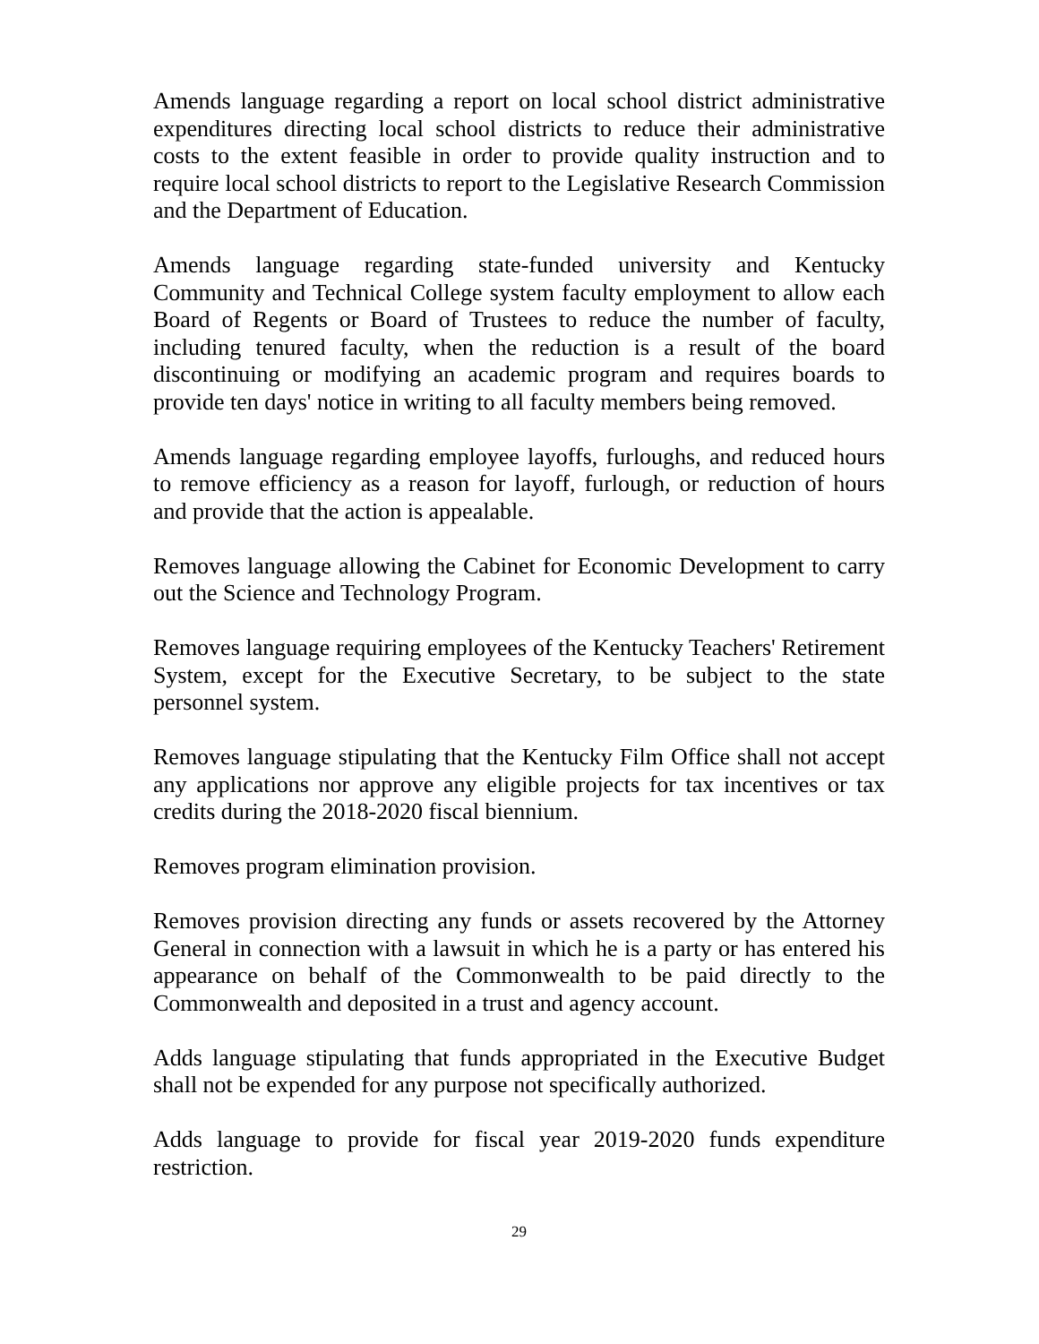Amends language regarding a report on local school district administrative expenditures directing local school districts to reduce their administrative costs to the extent feasible in order to provide quality instruction and to require local school districts to report to the Legislative Research Commission and the Department of Education.
Amends language regarding state-funded university and Kentucky Community and Technical College system faculty employment to allow each Board of Regents or Board of Trustees to reduce the number of faculty, including tenured faculty, when the reduction is a result of the board discontinuing or modifying an academic program and requires boards to provide ten days' notice in writing to all faculty members being removed.
Amends language regarding employee layoffs, furloughs, and reduced hours to remove efficiency as a reason for layoff, furlough, or reduction of hours and provide that the action is appealable.
Removes language allowing the Cabinet for Economic Development to carry out the Science and Technology Program.
Removes language requiring employees of the Kentucky Teachers' Retirement System, except for the Executive Secretary, to be subject to the state personnel system.
Removes language stipulating that the Kentucky Film Office shall not accept any applications nor approve any eligible projects for tax incentives or tax credits during the 2018-2020 fiscal biennium.
Removes program elimination provision.
Removes provision directing any funds or assets recovered by the Attorney General in connection with a lawsuit in which he is a party or has entered his appearance on behalf of the Commonwealth to be paid directly to the Commonwealth and deposited in a trust and agency account.
Adds language stipulating that funds appropriated in the Executive Budget shall not be expended for any purpose not specifically authorized.
Adds language to provide for fiscal year 2019-2020 funds expenditure restriction.
29